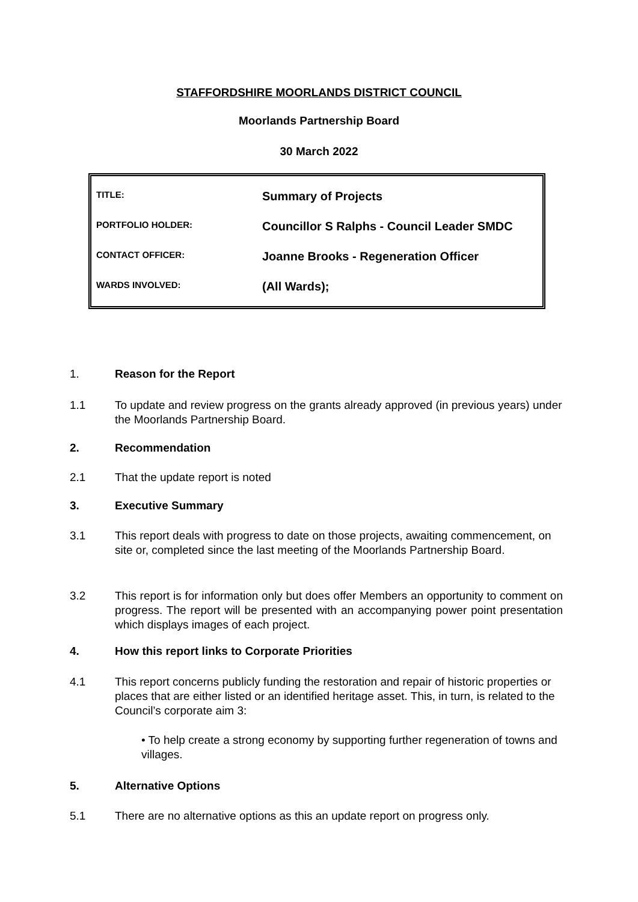STAFFORDSHIRE MOORLANDS DISTRICT COUNCIL
Moorlands Partnership Board
30 March 2022
| TITLE: | Summary of Projects |
| PORTFOLIO HOLDER: | Councillor S Ralphs - Council Leader SMDC |
| CONTACT OFFICER: | Joanne Brooks - Regeneration Officer |
| WARDS INVOLVED: | (All Wards); |
1. Reason for the Report
1.1 To update and review progress on the grants already approved (in previous years) under the Moorlands Partnership Board.
2. Recommendation
2.1 That the update report is noted
3. Executive Summary
3.1 This report deals with progress to date on those projects, awaiting commencement, on site or, completed since the last meeting of the Moorlands Partnership Board.
3.2 This report is for information only but does offer Members an opportunity to comment on progress. The report will be presented with an accompanying power point presentation which displays images of each project.
4. How this report links to Corporate Priorities
4.1 This report concerns publicly funding the restoration and repair of historic properties or places that are either listed or an identified heritage asset. This, in turn, is related to the Council’s corporate aim 3:
• To help create a strong economy by supporting further regeneration of towns and villages.
5. Alternative Options
5.1 There are no alternative options as this an update report on progress only.